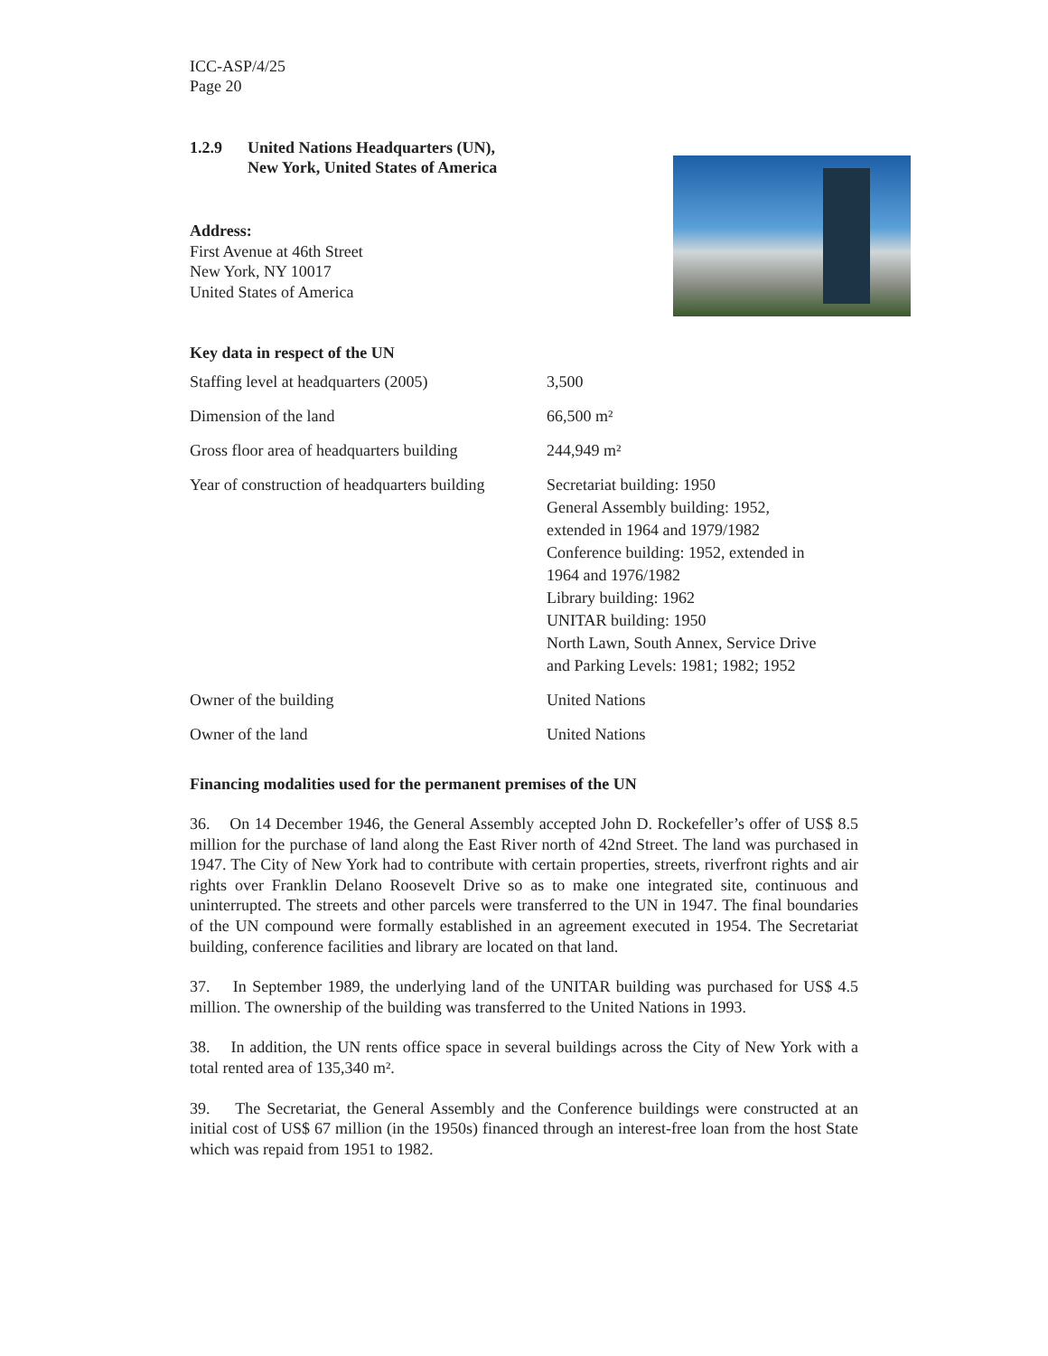ICC-ASP/4/25
Page 20
1.2.9 United Nations Headquarters (UN),
New York, United States of America
Address:
First Avenue at 46th Street
New York, NY 10017
United States of America
Key data in respect of the UN
| Staffing level at headquarters (2005) | 3,500 |
| Dimension of the land | 66,500 m² |
| Gross floor area of headquarters building | 244,949 m² |
| Year of construction of headquarters building | Secretariat building: 1950 General Assembly building: 1952, extended in 1964 and 1979/1982 Conference building: 1952, extended in 1964 and 1976/1982 Library building: 1962 UNITAR building: 1950 North Lawn, South Annex, Service Drive and Parking Levels: 1981; 1982; 1952 |
| Owner of the building | United Nations |
| Owner of the land | United Nations |
Financing modalities used for the permanent premises of the UN
36. On 14 December 1946, the General Assembly accepted John D. Rockefeller’s offer of US$ 8.5 million for the purchase of land along the East River north of 42nd Street. The land was purchased in 1947. The City of New York had to contribute with certain properties, streets, riverfront rights and air rights over Franklin Delano Roosevelt Drive so as to make one integrated site, continuous and uninterrupted. The streets and other parcels were transferred to the UN in 1947. The final boundaries of the UN compound were formally established in an agreement executed in 1954. The Secretariat building, conference facilities and library are located on that land.
37. In September 1989, the underlying land of the UNITAR building was purchased for US$ 4.5 million. The ownership of the building was transferred to the United Nations in 1993.
38. In addition, the UN rents office space in several buildings across the City of New York with a total rented area of 135,340 m².
39. The Secretariat, the General Assembly and the Conference buildings were constructed at an initial cost of US$ 67 million (in the 1950s) financed through an interest-free loan from the host State which was repaid from 1951 to 1982.